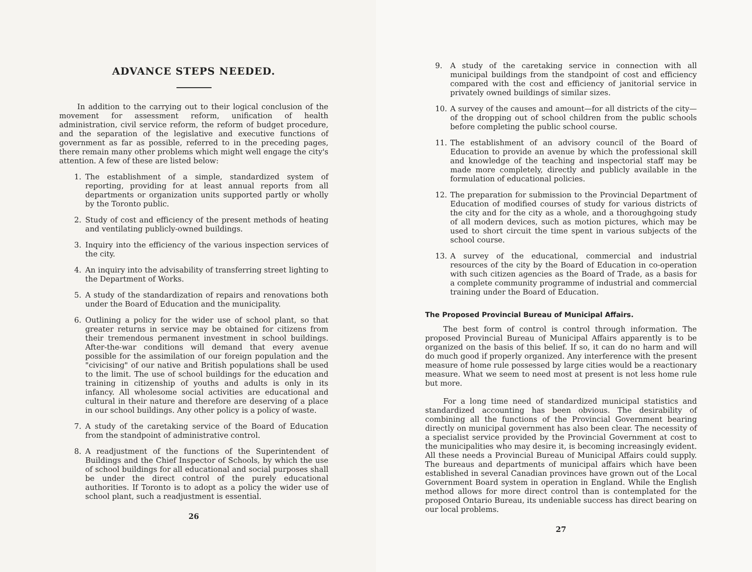ADVANCE STEPS NEEDED.
In addition to the carrying out to their logical conclusion of the movement for assessment reform, unification of health administration, civil service reform, the reform of budget procedure, and the separation of the legislative and executive functions of government as far as possible, referred to in the preceding pages, there remain many other problems which might well engage the city's attention. A few of these are listed below:
1.
The establishment of a simple, standardized system of reporting, providing for at least annual reports from all departments or organization units supported partly or wholly by the Toronto public.
2.
Study of cost and efficiency of the present methods of heating and ventilating publicly-owned buildings.
3.
Inquiry into the efficiency of the various inspection services of the city.
4.
An inquiry into the advisability of transferring street lighting to the Department of Works.
5.
A study of the standardization of repairs and renovations both under the Board of Education and the municipality.
6.
Outlining a policy for the wider use of school plant, so that greater returns in service may be obtained for citizens from their tremendous permanent investment in school buildings. After-the-war conditions will demand that every avenue possible for the assimilation of our foreign population and the "civicising" of our native and British populations shall be used to the limit. The use of school buildings for the education and training in citizenship of youths and adults is only in its infancy. All wholesome social activities are educational and cultural in their nature and therefore are deserving of a place in our school buildings. Any other policy is a policy of waste.
7.
A study of the caretaking service of the Board of Education from the standpoint of administrative control.
8.
A readjustment of the functions of the Superintendent of Buildings and the Chief Inspector of Schools, by which the use of school buildings for all educational and social purposes shall be under the direct control of the purely educational authorities. If Toronto is to adopt as a policy the wider use of school plant, such a readjustment is essential.
26
9.
A study of the caretaking service in connection with all municipal buildings from the standpoint of cost and efficiency compared with the cost and efficiency of janitorial service in privately owned buildings of similar sizes.
10.
A survey of the causes and amount—for all districts of the city—of the dropping out of school children from the public schools before completing the public school course.
11.
The establishment of an advisory council of the Board of Education to provide an avenue by which the professional skill and knowledge of the teaching and inspectorial staff may be made more completely, directly and publicly available in the formulation of educational policies.
12.
The preparation for submission to the Provincial Department of Education of modified courses of study for various districts of the city and for the city as a whole, and a thoroughgoing study of all modern devices, such as motion pictures, which may be used to short circuit the time spent in various subjects of the school course.
13.
A survey of the educational, commercial and industrial resources of the city by the Board of Education in co-operation with such citizen agencies as the Board of Trade, as a basis for a complete community programme of industrial and commercial training under the Board of Education.
The Proposed Provincial Bureau of Municipal Affairs.
The best form of control is control through information. The proposed Provincial Bureau of Municipal Affairs apparently is to be organized on the basis of this belief. If so, it can do no harm and will do much good if properly organized. Any interference with the present measure of home rule possessed by large cities would be a reactionary measure. What we seem to need most at present is not less home rule but more.
For a long time need of standardized municipal statistics and standardized accounting has been obvious. The desirability of combining all the functions of the Provincial Government bearing directly on municipal government has also been clear. The necessity of a specialist service provided by the Provincial Government at cost to the municipalities who may desire it, is becoming increasingly evident. All these needs a Provincial Bureau of Municipal Affairs could supply. The bureaus and departments of municipal affairs which have been established in several Canadian provinces have grown out of the Local Government Board system in operation in England. While the English method allows for more direct control than is contemplated for the proposed Ontario Bureau, its undeniable success has direct bearing on our local problems.
27